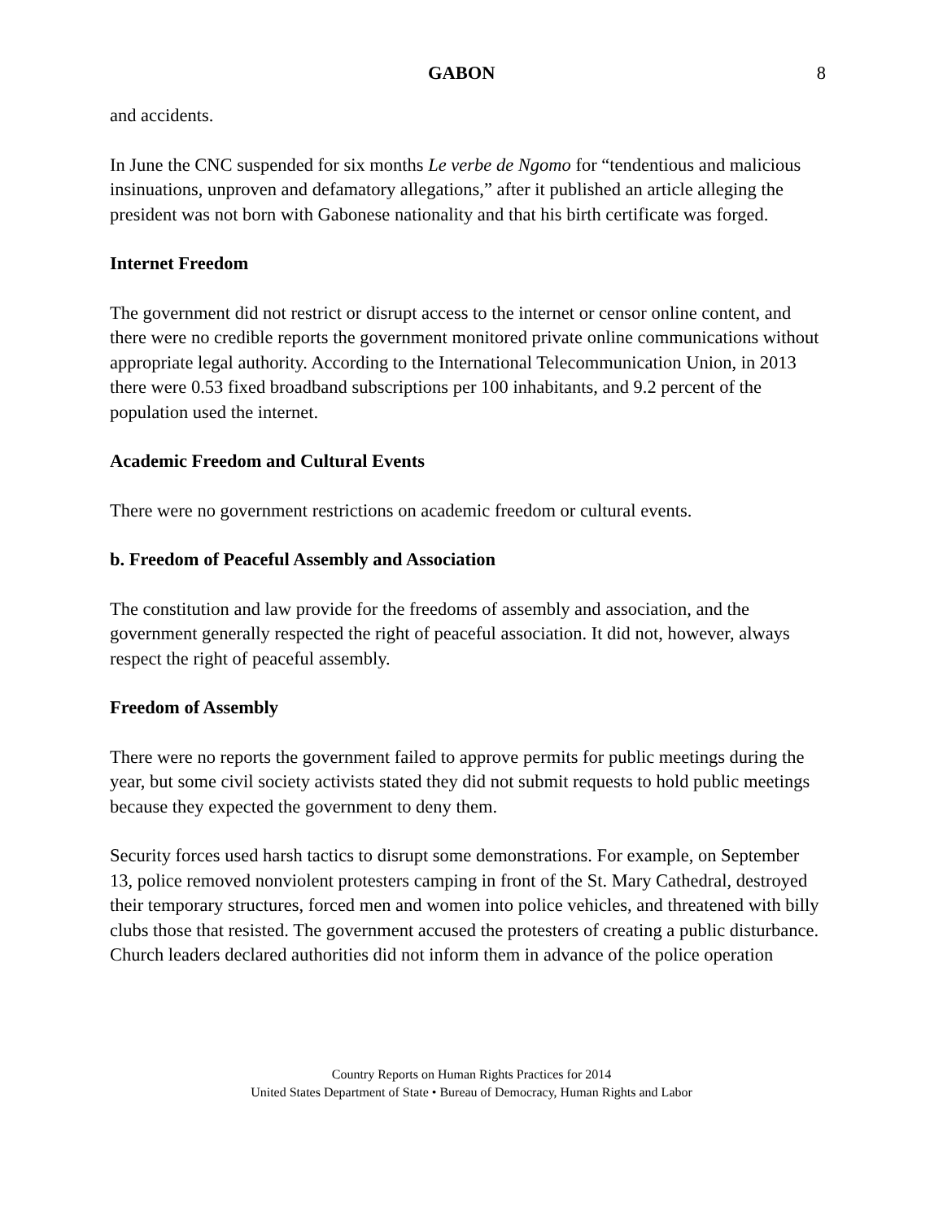GABON 8
and accidents.
In June the CNC suspended for six months Le verbe de Ngomo for “tendentious and malicious insinuations, unproven and defamatory allegations,” after it published an article alleging the president was not born with Gabonese nationality and that his birth certificate was forged.
Internet Freedom
The government did not restrict or disrupt access to the internet or censor online content, and there were no credible reports the government monitored private online communications without appropriate legal authority. According to the International Telecommunication Union, in 2013 there were 0.53 fixed broadband subscriptions per 100 inhabitants, and 9.2 percent of the population used the internet.
Academic Freedom and Cultural Events
There were no government restrictions on academic freedom or cultural events.
b. Freedom of Peaceful Assembly and Association
The constitution and law provide for the freedoms of assembly and association, and the government generally respected the right of peaceful association. It did not, however, always respect the right of peaceful assembly.
Freedom of Assembly
There were no reports the government failed to approve permits for public meetings during the year, but some civil society activists stated they did not submit requests to hold public meetings because they expected the government to deny them.
Security forces used harsh tactics to disrupt some demonstrations. For example, on September 13, police removed nonviolent protesters camping in front of the St. Mary Cathedral, destroyed their temporary structures, forced men and women into police vehicles, and threatened with billy clubs those that resisted. The government accused the protesters of creating a public disturbance. Church leaders declared authorities did not inform them in advance of the police operation
Country Reports on Human Rights Practices for 2014
United States Department of State • Bureau of Democracy, Human Rights and Labor